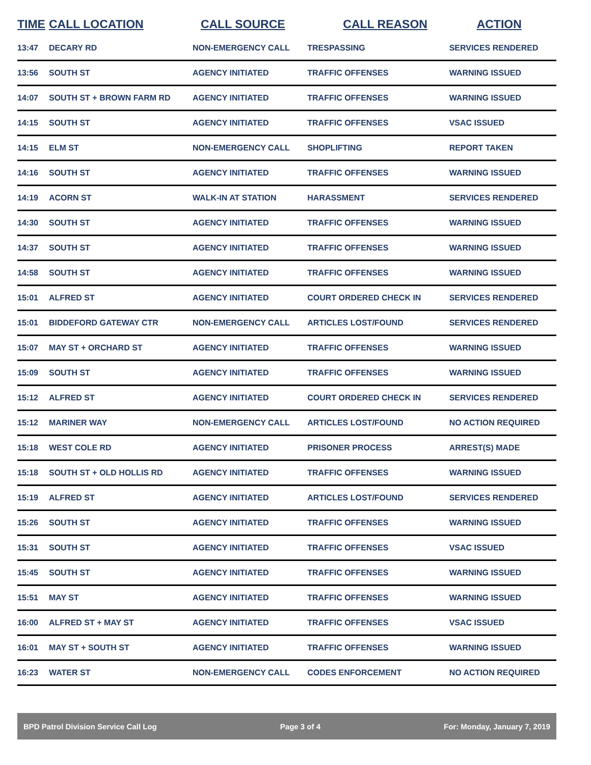| TIME | CALL LOCATION | CALL SOURCE | CALL REASON | ACTION |
| --- | --- | --- | --- | --- |
| 13:47 | DECARY RD | NON-EMERGENCY CALL | TRESPASSING | SERVICES RENDERED |
| 13:56 | SOUTH ST | AGENCY INITIATED | TRAFFIC OFFENSES | WARNING ISSUED |
| 14:07 | SOUTH ST + BROWN FARM RD | AGENCY INITIATED | TRAFFIC OFFENSES | WARNING ISSUED |
| 14:15 | SOUTH ST | AGENCY INITIATED | TRAFFIC OFFENSES | VSAC ISSUED |
| 14:15 | ELM ST | NON-EMERGENCY CALL | SHOPLIFTING | REPORT TAKEN |
| 14:16 | SOUTH ST | AGENCY INITIATED | TRAFFIC OFFENSES | WARNING ISSUED |
| 14:19 | ACORN ST | WALK-IN AT STATION | HARASSMENT | SERVICES RENDERED |
| 14:30 | SOUTH ST | AGENCY INITIATED | TRAFFIC OFFENSES | WARNING ISSUED |
| 14:37 | SOUTH ST | AGENCY INITIATED | TRAFFIC OFFENSES | WARNING ISSUED |
| 14:58 | SOUTH ST | AGENCY INITIATED | TRAFFIC OFFENSES | WARNING ISSUED |
| 15:01 | ALFRED ST | AGENCY INITIATED | COURT ORDERED CHECK IN | SERVICES RENDERED |
| 15:01 | BIDDEFORD GATEWAY CTR | NON-EMERGENCY CALL | ARTICLES LOST/FOUND | SERVICES RENDERED |
| 15:07 | MAY ST + ORCHARD ST | AGENCY INITIATED | TRAFFIC OFFENSES | WARNING ISSUED |
| 15:09 | SOUTH ST | AGENCY INITIATED | TRAFFIC OFFENSES | WARNING ISSUED |
| 15:12 | ALFRED ST | AGENCY INITIATED | COURT ORDERED CHECK IN | SERVICES RENDERED |
| 15:12 | MARINER WAY | NON-EMERGENCY CALL | ARTICLES LOST/FOUND | NO ACTION REQUIRED |
| 15:18 | WEST COLE RD | AGENCY INITIATED | PRISONER PROCESS | ARREST(S) MADE |
| 15:18 | SOUTH ST + OLD HOLLIS RD | AGENCY INITIATED | TRAFFIC OFFENSES | WARNING ISSUED |
| 15:19 | ALFRED ST | AGENCY INITIATED | ARTICLES LOST/FOUND | SERVICES RENDERED |
| 15:26 | SOUTH ST | AGENCY INITIATED | TRAFFIC OFFENSES | WARNING ISSUED |
| 15:31 | SOUTH ST | AGENCY INITIATED | TRAFFIC OFFENSES | VSAC ISSUED |
| 15:45 | SOUTH ST | AGENCY INITIATED | TRAFFIC OFFENSES | WARNING ISSUED |
| 15:51 | MAY ST | AGENCY INITIATED | TRAFFIC OFFENSES | WARNING ISSUED |
| 16:00 | ALFRED ST + MAY ST | AGENCY INITIATED | TRAFFIC OFFENSES | VSAC ISSUED |
| 16:01 | MAY ST + SOUTH ST | AGENCY INITIATED | TRAFFIC OFFENSES | WARNING ISSUED |
| 16:23 | WATER ST | NON-EMERGENCY CALL | CODES ENFORCEMENT | NO ACTION REQUIRED |
BPD Patrol Division Service Call Log Page 3 of 4 For: Monday, January 7, 2019